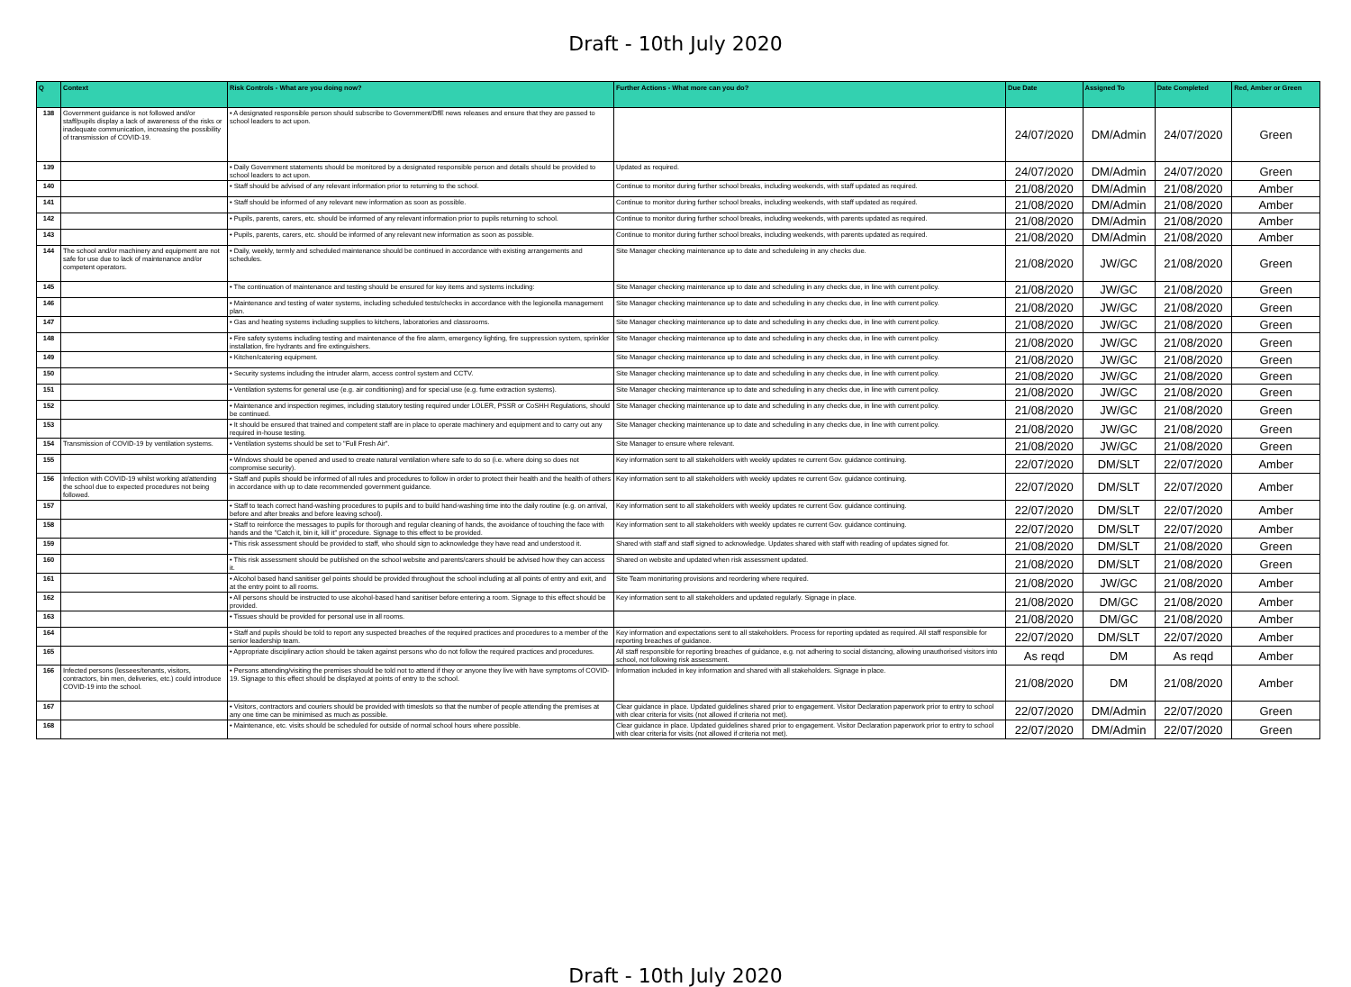Draft - 10th July 2020
| Q | Context | Risk Controls - What are you doing now? | Further Actions - What more can you do? | Due Date | Assigned To | Date Completed | Red, Amber or Green |
| --- | --- | --- | --- | --- | --- | --- | --- |
| 138 | Government guidance is not followed and/or staff/pupils display a lack of awareness of the risks or inadequate communication, increasing the possibility of transmission of COVID-19. | • A designated responsible person should subscribe to Government/DfE news releases and ensure that they are passed to school leaders to act upon. | | 24/07/2020 | DM/Admin | 24/07/2020 | Green |
| 139 | | • Daily Government statements should be monitored by a designated responsible person and details should be provided to school leaders to act upon. | Updated as required. | 24/07/2020 | DM/Admin | 24/07/2020 | Green |
| 140 | | • Staff should be advised of any relevant information prior to returning to the school. | Continue to monitor during further school breaks, including weekends, with staff updated as required. | 21/08/2020 | DM/Admin | 21/08/2020 | Amber |
| 141 | | • Staff should be informed of any relevant new information as soon as possible. | Continue to monitor during further school breaks, including weekends, with staff updated as required. | 21/08/2020 | DM/Admin | 21/08/2020 | Amber |
| 142 | | • Pupils, parents, carers, etc. should be informed of any relevant information prior to pupils returning to school. | Continue to monitor during further school breaks, including weekends, with parents updated as required. | 21/08/2020 | DM/Admin | 21/08/2020 | Amber |
| 143 | | • Pupils, parents, carers, etc. should be informed of any relevant new information as soon as possible. | Continue to monitor during further school breaks, including weekends, with parents updated as required. | 21/08/2020 | DM/Admin | 21/08/2020 | Amber |
| 144 | The school and/or machinery and equipment are not safe for use due to lack of maintenance and/or competent operators. | • Daily, weekly, termly and scheduled maintenance should be continued in accordance with existing arrangements and schedules. | Site Manager checking maintenance up to date and scheduleing in any checks due. | 21/08/2020 | JW/GC | 21/08/2020 | Green |
| 145 | | • The continuation of maintenance and testing should be ensured for key items and systems including: | Site Manager checking maintenance up to date and scheduling in any checks due, in line with current policy. | 21/08/2020 | JW/GC | 21/08/2020 | Green |
| 146 | | • Maintenance and testing of water systems, including scheduled tests/checks in accordance with the legionella management plan. | Site Manager checking maintenance up to date and scheduling in any checks due, in line with current policy. | 21/08/2020 | JW/GC | 21/08/2020 | Green |
| 147 | | • Gas and heating systems including supplies to kitchens, laboratories and classrooms. | Site Manager checking maintenance up to date and scheduling in any checks due, in line with current policy. | 21/08/2020 | JW/GC | 21/08/2020 | Green |
| 148 | | • Fire safety systems including testing and maintenance of the fire alarm, emergency lighting, fire suppression system, sprinkler installation, fire hydrants and fire extinguishers. | Site Manager checking maintenance up to date and scheduling in any checks due, in line with current policy. | 21/08/2020 | JW/GC | 21/08/2020 | Green |
| 149 | | • Kitchen/catering equipment. | Site Manager checking maintenance up to date and scheduling in any checks due, in line with current policy. | 21/08/2020 | JW/GC | 21/08/2020 | Green |
| 150 | | • Security systems including the intruder alarm, access control system and CCTV. | Site Manager checking maintenance up to date and scheduling in any checks due, in line with current policy. | 21/08/2020 | JW/GC | 21/08/2020 | Green |
| 151 | | • Ventilation systems for general use (e.g. air conditioning) and for special use (e.g. fume extraction systems). | Site Manager checking maintenance up to date and scheduling in any checks due, in line with current policy. | 21/08/2020 | JW/GC | 21/08/2020 | Green |
| 152 | | • Maintenance and inspection regimes, including statutory testing required under LOLER, PSSR or CoSHH Regulations, should be continued. | Site Manager checking maintenance up to date and scheduling in any checks due, in line with current policy. | 21/08/2020 | JW/GC | 21/08/2020 | Green |
| 153 | | • It should be ensured that trained and competent staff are in place to operate machinery and equipment and to carry out any required in-house testing. | Site Manager checking maintenance up to date and scheduling in any checks due, in line with current policy. | 21/08/2020 | JW/GC | 21/08/2020 | Green |
| 154 | Transmission of COVID-19 by ventilation systems. | • Ventilation systems should be set to "Full Fresh Air". | Site Manager to ensure where relevant. | 21/08/2020 | JW/GC | 21/08/2020 | Green |
| 155 | | • Windows should be opened and used to create natural ventilation where safe to do so (i.e. where doing so does not compromise security). | Key information sent to all stakeholders with weekly updates re current Gov. guidance continuing. | 22/07/2020 | DM/SLT | 22/07/2020 | Amber |
| 156 | Infection with COVID-19 whilst working at/attending the school due to expected procedures not being followed. | • Staff and pupils should be informed of all rules and procedures to follow in order to protect their health and the health of others in accordance with up to date recommended government guidance. | Key information sent to all stakeholders with weekly updates re current Gov. guidance continuing. | 22/07/2020 | DM/SLT | 22/07/2020 | Amber |
| 157 | | • Staff to teach correct hand-washing procedures to pupils and to build hand-washing time into the daily routine (e.g. on arrival, before and after breaks and before leaving school). | Key information sent to all stakeholders with weekly updates re current Gov. guidance continuing. | 22/07/2020 | DM/SLT | 22/07/2020 | Amber |
| 158 | | • Staff to reinforce the messages to pupils for thorough and regular cleaning of hands, the avoidance of touching the face with hands and the "Catch it, bin it, kill it" procedure. Signage to this effect to be provided. | Key information sent to all stakeholders with weekly updates re current Gov. guidance continuing. | 22/07/2020 | DM/SLT | 22/07/2020 | Amber |
| 159 | | • This risk assessment should be provided to staff, who should sign to acknowledge they have read and understood it. | Shared with staff and staff signed to acknowledge. Updates shared with staff with reading of updates signed for. | 21/08/2020 | DM/SLT | 21/08/2020 | Green |
| 160 | | • This risk assessment should be published on the school website and parents/carers should be advised how they can access it. | Shared on website and updated when risk assessment updated. | 21/08/2020 | DM/SLT | 21/08/2020 | Green |
| 161 | | • Alcohol based hand sanitiser gel points should be provided throughout the school including at all points of entry and exit, and at the entry point to all rooms. | Site Team monirtoring provisions and reordering where required. | 21/08/2020 | JW/GC | 21/08/2020 | Amber |
| 162 | | • All persons should be instructed to use alcohol-based hand sanitiser before entering a room. Signage to this effect should be provided. | Key information sent to all stakeholders and updated regularly. Signage in place. | 21/08/2020 | DM/GC | 21/08/2020 | Amber |
| 163 | | • Tissues should be provided for personal use in all rooms. | | 21/08/2020 | DM/GC | 21/08/2020 | Amber |
| 164 | | • Staff and pupils should be told to report any suspected breaches of the required practices and procedures to a member of the senior leadership team. | Key information and expectations sent to all stakeholders. Process for reporting updated as required. All staff responsible for reporting breaches of guidance. | 22/07/2020 | DM/SLT | 22/07/2020 | Amber |
| 165 | | • Appropriate disciplinary action should be taken against persons who do not follow the required practices and procedures. | All staff responsible for reporting breaches of guidance, e.g. not adhering to social distancing, allowing unauthorised visitors into school, not following risk assessment. | As reqd | DM | As reqd | Amber |
| 166 | Infected persons (lessees/tenants, visitors, contractors, bin men, deliveries, etc.) could introduce COVID-19 into the school. | • Persons attending/visiting the premises should be told not to attend if they or anyone they live with have symptoms of COVID-19. Signage to this effect should be displayed at points of entry to the school. | Information included in key information and shared with all stakeholders. Signage in place. | 21/08/2020 | DM | 21/08/2020 | Amber |
| 167 | | • Visitors, contractors and couriers should be provided with timeslots so that the number of people attending the premises at any one time can be minimised as much as possible. | Clear guidance in place. Updated guidelines shared prior to engagement. Visitor Declaration paperwork prior to entry to school with clear criteria for visits (not allowed if criteria not met). | 22/07/2020 | DM/Admin | 22/07/2020 | Green |
| 168 | | • Maintenance, etc. visits should be scheduled for outside of normal school hours where possible. | Clear guidance in place. Updated guidelines shared prior to engagement. Visitor Declaration paperwork prior to entry to school with clear criteria for visits (not allowed if criteria not met). | 22/07/2020 | DM/Admin | 22/07/2020 | Green |
Draft - 10th July 2020